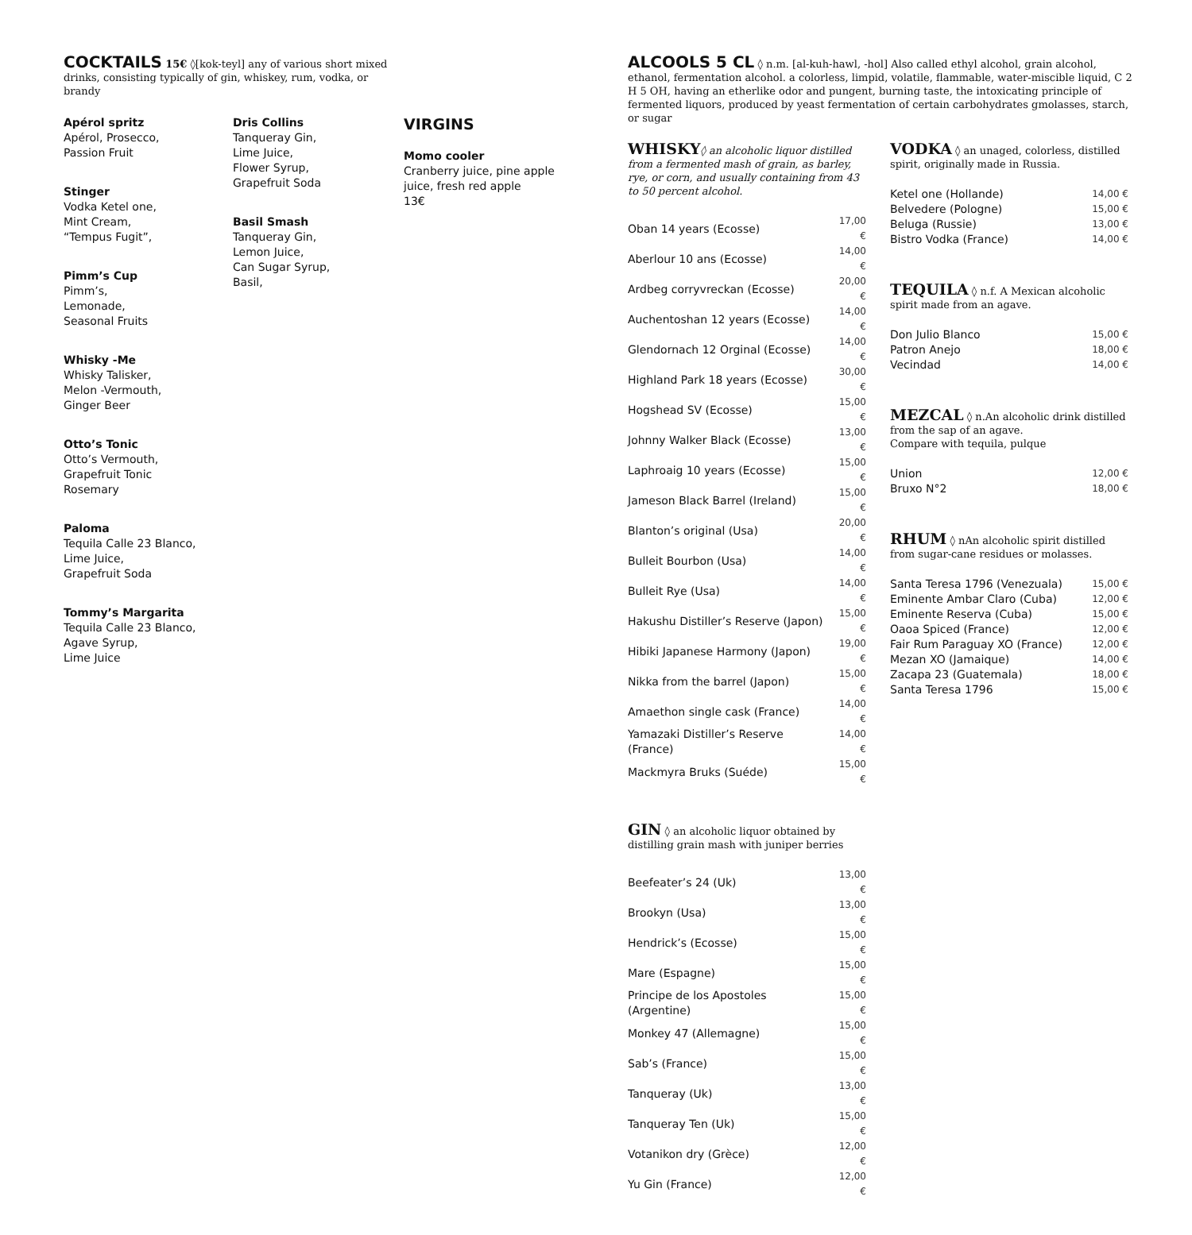COCKTAILS
15€ ◊[kok-teyl] any of various short mixed drinks, consisting typically of gin, whiskey, rum, vodka, or brandy
Apérol spritz
Apérol, Prosecco,
Passion Fruit
Stinger
Vodka Ketel one,
Mint Cream,
“Tempus Fugit”,
Pimm’s Cup
Pimm’s,
Lemonade,
Seasonal Fruits
Whisky -Me
Whisky Talisker,
Melon -Vermouth,
Ginger Beer
Otto’s Tonic
Otto’s Vermouth,
Grapefruit Tonic
Rosemary
Paloma
Tequila Calle 23 Blanco,
Lime Juice,
Grapefruit Soda
Tommy’s Margarita
Tequila Calle 23 Blanco,
Agave Syrup,
Lime Juice
Dris Collins
Tanqueray Gin,
Lime Juice,
Flower Syrup,
Grapefruit Soda
Basil Smash
Tanqueray Gin,
Lemon Juice,
Can Sugar Syrup,
Basil,
VIRGINS
Momo cooler
Cranberry juice, pine apple juice, fresh red apple
13€
ALCOOLS 5 CL
◊ n.m. [al-kuh-hawl, -hol] Also called ethyl alcohol, grain alcohol, ethanol, fermentation alcohol. a colorless, limpid, volatile, flammable, water-miscible liquid, C 2 H 5 OH, having an etherlike odor and pungent, burning taste, the intoxicating principle of fermented liquors, produced by yeast fermentation of certain carbohydrates gmolasses, starch, or sugar
WHISKY
◊ an alcoholic liquor distilled from a fermented mash of grain, as barley, rye, or corn, and usually containing from 43 to 50 percent alcohol.
| Oban 14 years (Ecosse) | 17,00 € |
| Aberlour 10 ans (Ecosse) | 14,00 € |
| Ardbeg corryvreckan (Ecosse) | 20,00 € |
| Auchentoshan 12 years (Ecosse) | 14,00 € |
| Glendornach 12 Orginal (Ecosse) | 14,00 € |
| Highland Park 18 years (Ecosse) | 30,00 € |
| Hogshead SV (Ecosse) | 15,00 € |
| Johnny Walker Black (Ecosse) | 13,00 € |
| Laphroaig 10 years (Ecosse) | 15,00 € |
| Jameson Black Barrel (Ireland) | 15,00 € |
| Blanton’s original (Usa) | 20,00 € |
| Bulleit Bourbon (Usa) | 14,00 € |
| Bulleit Rye (Usa) | 14,00 € |
| Hakushu Distiller’s Reserve (Japon) | 15,00 € |
| Hibiki Japanese Harmony (Japon) | 19,00 € |
| Nikka from the barrel (Japon) | 15,00 € |
| Amaethon single cask (France) | 14,00 € |
| Yamazaki Distiller’s Reserve (France) | 14,00 € |
| Mackmyra Bruks (Suéde) | 15,00 € |
GIN
◊ an alcoholic liquor obtained by distilling grain mash with juniper berries
| Beefeater’s 24 (Uk) | 13,00 € |
| Brookyn (Usa) | 13,00 € |
| Hendrick’s (Ecosse) | 15,00 € |
| Mare (Espagne) | 15,00 € |
| Principe de los Apostoles (Argentine) | 15,00 € |
| Monkey 47 (Allemagne) | 15,00 € |
| Sab’s (France) | 15,00 € |
| Tanqueray (Uk) | 13,00 € |
| Tanqueray Ten (Uk) | 15,00 € |
| Votanikon dry (Grèce) | 12,00 € |
| Yu Gin (France) | 12,00 € |
VODKA
◊ an unaged, colorless, distilled spirit, originally made in Russia.
| Ketel one (Hollande) | 14,00 € |
| Belvedere (Pologne) | 15,00 € |
| Beluga (Russie) | 13,00 € |
| Bistro Vodka (France) | 14,00 € |
TEQUILA
◊ n.f. A Mexican alcoholic spirit made from an agave.
| Don Julio Blanco | 15,00 € |
| Patron Anejo | 18,00 € |
| Vecindad | 14,00 € |
MEZCAL
◊ n.An alcoholic drink distilled from the sap of an agave.
Compare with tequila, pulque
| Union | 12,00 € |
| Bruxo N°2 | 18,00 € |
RHUM
◊ nAn alcoholic spirit distilled from sugar-cane residues or molasses.
| Santa Teresa 1796 (Venezuala) | 15,00 € |
| Eminente Ambar Claro (Cuba) | 12,00 € |
| Eminente Reserva (Cuba) | 15,00 € |
| Oaoa Spiced (France) | 12,00 € |
| Fair Rum Paraguay XO (France) | 12,00 € |
| Mezan XO (Jamaique) | 14,00 € |
| Zacapa 23 (Guatemala) | 18,00 € |
| Santa Teresa 1796 | 15,00 € |